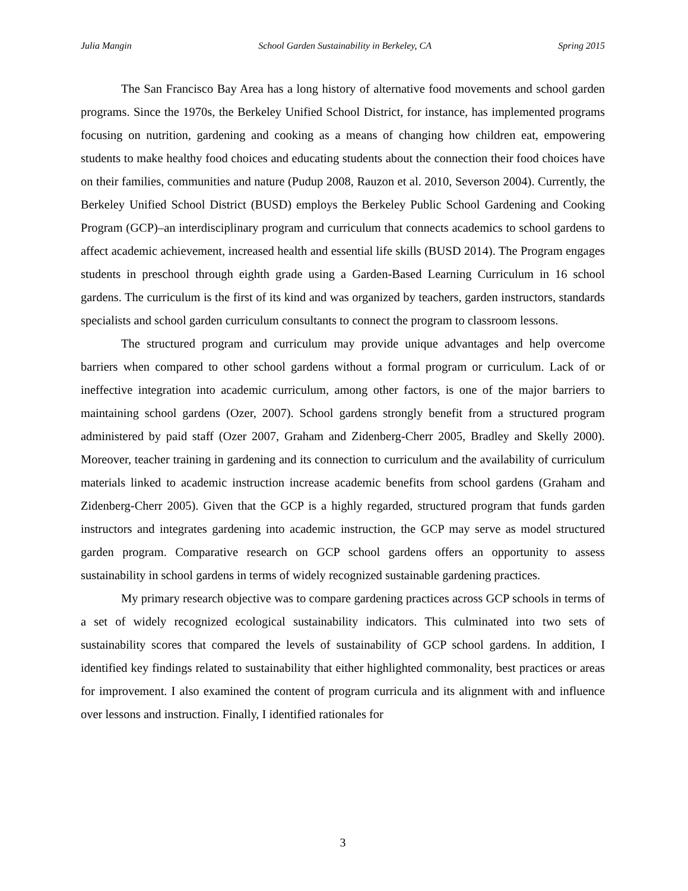Julia Mangin School Garden Sustainability in Berkeley, CA Spring 2015
The San Francisco Bay Area has a long history of alternative food movements and school garden programs. Since the 1970s, the Berkeley Unified School District, for instance, has implemented programs focusing on nutrition, gardening and cooking as a means of changing how children eat, empowering students to make healthy food choices and educating students about the connection their food choices have on their families, communities and nature (Pudup 2008, Rauzon et al. 2010, Severson 2004). Currently, the Berkeley Unified School District (BUSD) employs the Berkeley Public School Gardening and Cooking Program (GCP)–an interdisciplinary program and curriculum that connects academics to school gardens to affect academic achievement, increased health and essential life skills (BUSD 2014). The Program engages students in preschool through eighth grade using a Garden-Based Learning Curriculum in 16 school gardens. The curriculum is the first of its kind and was organized by teachers, garden instructors, standards specialists and school garden curriculum consultants to connect the program to classroom lessons.
The structured program and curriculum may provide unique advantages and help overcome barriers when compared to other school gardens without a formal program or curriculum. Lack of or ineffective integration into academic curriculum, among other factors, is one of the major barriers to maintaining school gardens (Ozer, 2007). School gardens strongly benefit from a structured program administered by paid staff (Ozer 2007, Graham and Zidenberg-Cherr 2005, Bradley and Skelly 2000). Moreover, teacher training in gardening and its connection to curriculum and the availability of curriculum materials linked to academic instruction increase academic benefits from school gardens (Graham and Zidenberg-Cherr 2005). Given that the GCP is a highly regarded, structured program that funds garden instructors and integrates gardening into academic instruction, the GCP may serve as model structured garden program. Comparative research on GCP school gardens offers an opportunity to assess sustainability in school gardens in terms of widely recognized sustainable gardening practices.
My primary research objective was to compare gardening practices across GCP schools in terms of a set of widely recognized ecological sustainability indicators. This culminated into two sets of sustainability scores that compared the levels of sustainability of GCP school gardens. In addition, I identified key findings related to sustainability that either highlighted commonality, best practices or areas for improvement. I also examined the content of program curricula and its alignment with and influence over lessons and instruction. Finally, I identified rationales for
3